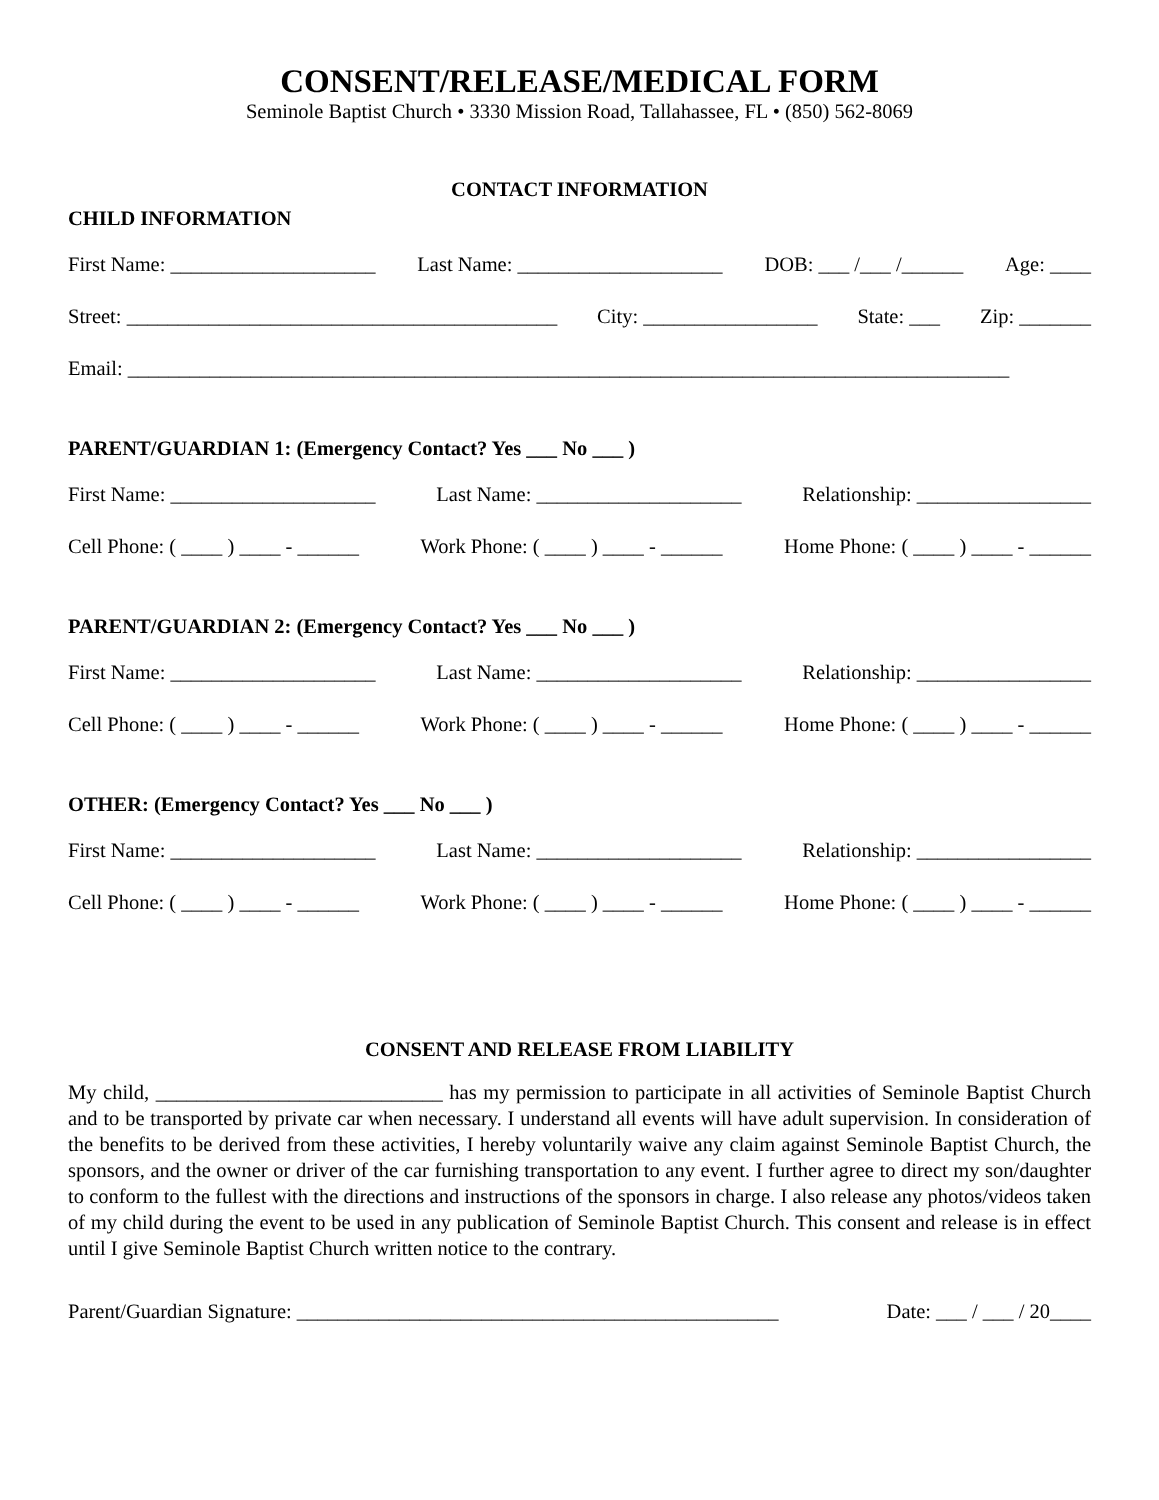CONSENT/RELEASE/MEDICAL FORM
Seminole Baptist Church • 3330 Mission Road, Tallahassee, FL • (850) 562-8069
CONTACT INFORMATION
CHILD INFORMATION
First Name: ____________________ Last Name: ____________________ DOB: ___ /___ /______ Age: ____
Street: __________________________________________ City: _________________ State: ___ Zip: _______
Email: ______________________________________________________________________________________
PARENT/GUARDIAN 1: (Emergency Contact? Yes ___ No ___ )
First Name: ____________________ Last Name: ____________________ Relationship: _________________
Cell Phone: ( ____ ) ____ - ______ Work Phone: ( ____ ) ____ - ______ Home Phone: ( ____ ) ____ - ______
PARENT/GUARDIAN 2: (Emergency Contact? Yes ___ No ___ )
First Name: ____________________ Last Name: ____________________ Relationship: _________________
Cell Phone: ( ____ ) ____ - ______ Work Phone: ( ____ ) ____ - ______ Home Phone: ( ____ ) ____ - ______
OTHER: (Emergency Contact? Yes ___ No ___ )
First Name: ____________________ Last Name: ____________________ Relationship: _________________
Cell Phone: ( ____ ) ____ - ______ Work Phone: ( ____ ) ____ - ______ Home Phone: ( ____ ) ____ - ______
CONSENT AND RELEASE FROM LIABILITY
My child, ____________________________ has my permission to participate in all activities of Seminole Baptist Church and to be transported by private car when necessary. I understand all events will have adult supervision. In consideration of the benefits to be derived from these activities, I hereby voluntarily waive any claim against Seminole Baptist Church, the sponsors, and the owner or driver of the car furnishing transportation to any event. I further agree to direct my son/daughter to conform to the fullest with the directions and instructions of the sponsors in charge. I also release any photos/videos taken of my child during the event to be used in any publication of Seminole Baptist Church. This consent and release is in effect until I give Seminole Baptist Church written notice to the contrary.
Parent/Guardian Signature: _______________________________________________ Date: ___ / ___ / 20____